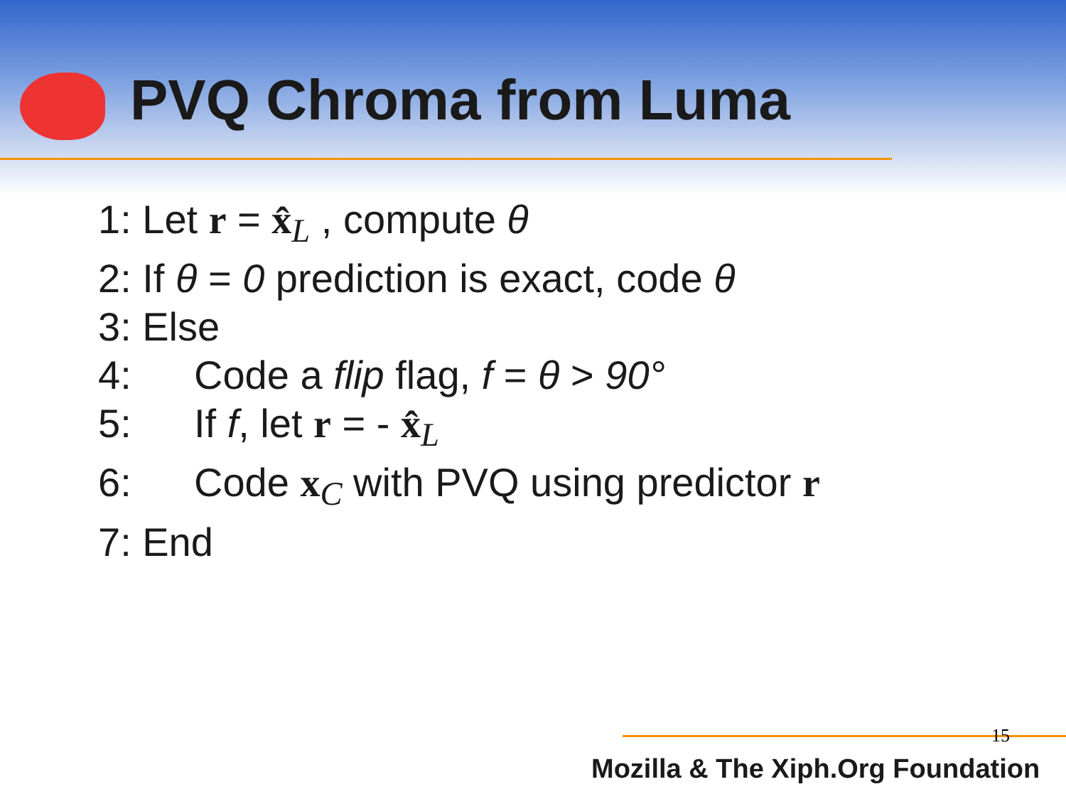PVQ Chroma from Luma
1: Let r = x̂<sub>L</sub> , compute θ
2: If θ = 0 prediction is exact, code θ
3: Else
4: Code a flip flag, f = θ > 90°
5: If f, let r = - x̂<sub>L</sub>
6: Code x<sub>C</sub> with PVQ using predictor r
7: End
15
Mozilla & The Xiph.Org Foundation